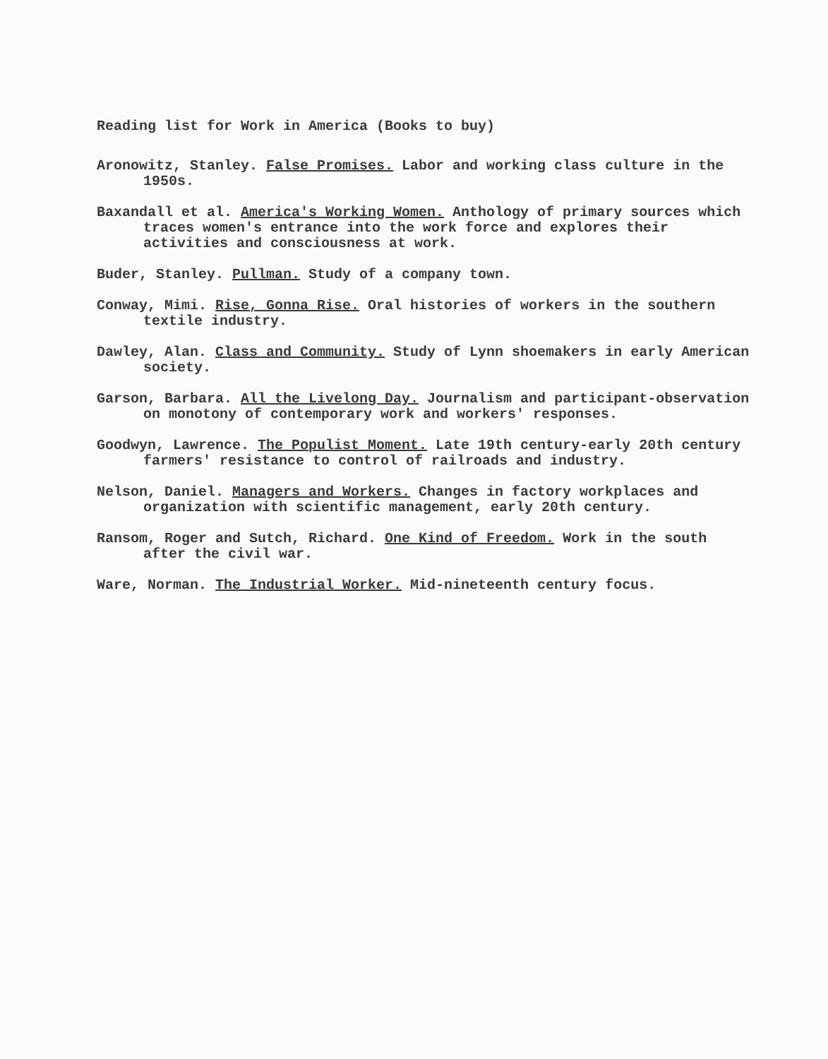Reading list for Work in America (Books to buy)
Aronowitz, Stanley. False Promises. Labor and working class culture in the 1950s.
Baxandall et al. America's Working Women. Anthology of primary sources which traces women's entrance into the work force and explores their activities and consciousness at work.
Buder, Stanley. Pullman. Study of a company town.
Conway, Mimi. Rise, Gonna Rise. Oral histories of workers in the southern textile industry.
Dawley, Alan. Class and Community. Study of Lynn shoemakers in early American society.
Garson, Barbara. All the Livelong Day. Journalism and participant-observation on monotony of contemporary work and workers' responses.
Goodwyn, Lawrence. The Populist Moment. Late 19th century-early 20th century farmers' resistance to control of railroads and industry.
Nelson, Daniel. Managers and Workers. Changes in factory workplaces and organization with scientific management, early 20th century.
Ransom, Roger and Sutch, Richard. One Kind of Freedom. Work in the south after the civil war.
Ware, Norman. The Industrial Worker. Mid-nineteenth century focus.